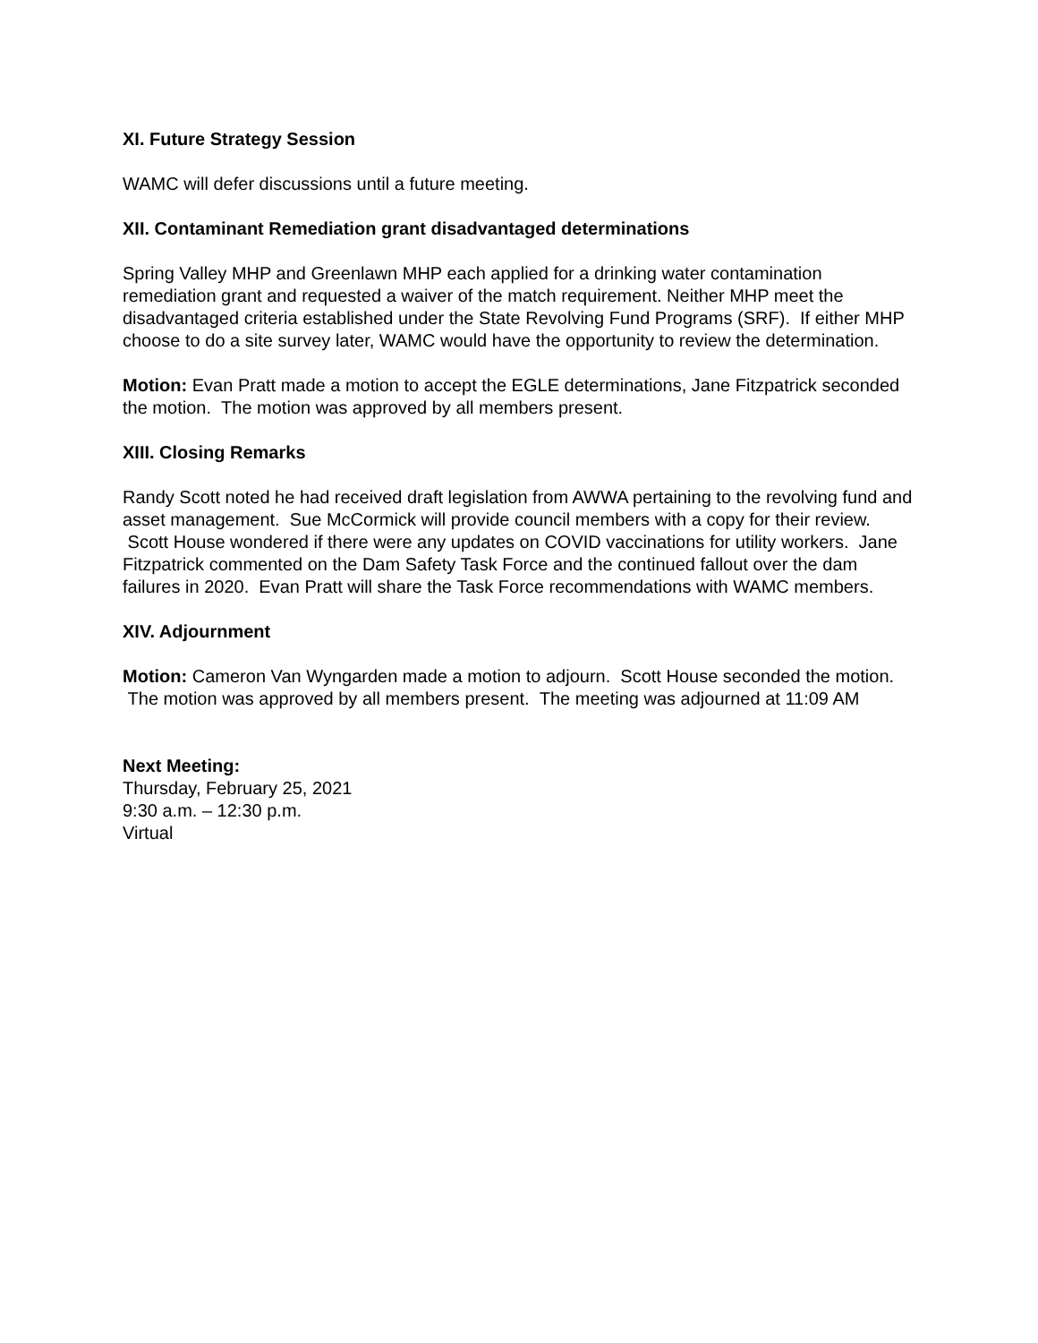XI. Future Strategy Session
WAMC will defer discussions until a future meeting.
XII. Contaminant Remediation grant disadvantaged determinations
Spring Valley MHP and Greenlawn MHP each applied for a drinking water contamination remediation grant and requested a waiver of the match requirement. Neither MHP meet the disadvantaged criteria established under the State Revolving Fund Programs (SRF). If either MHP choose to do a site survey later, WAMC would have the opportunity to review the determination.
Motion: Evan Pratt made a motion to accept the EGLE determinations, Jane Fitzpatrick seconded the motion. The motion was approved by all members present.
XIII. Closing Remarks
Randy Scott noted he had received draft legislation from AWWA pertaining to the revolving fund and asset management. Sue McCormick will provide council members with a copy for their review. Scott House wondered if there were any updates on COVID vaccinations for utility workers. Jane Fitzpatrick commented on the Dam Safety Task Force and the continued fallout over the dam failures in 2020. Evan Pratt will share the Task Force recommendations with WAMC members.
XIV. Adjournment
Motion: Cameron Van Wyngarden made a motion to adjourn. Scott House seconded the motion. The motion was approved by all members present. The meeting was adjourned at 11:09 AM
Next Meeting:
Thursday, February 25, 2021
9:30 a.m. – 12:30 p.m.
Virtual